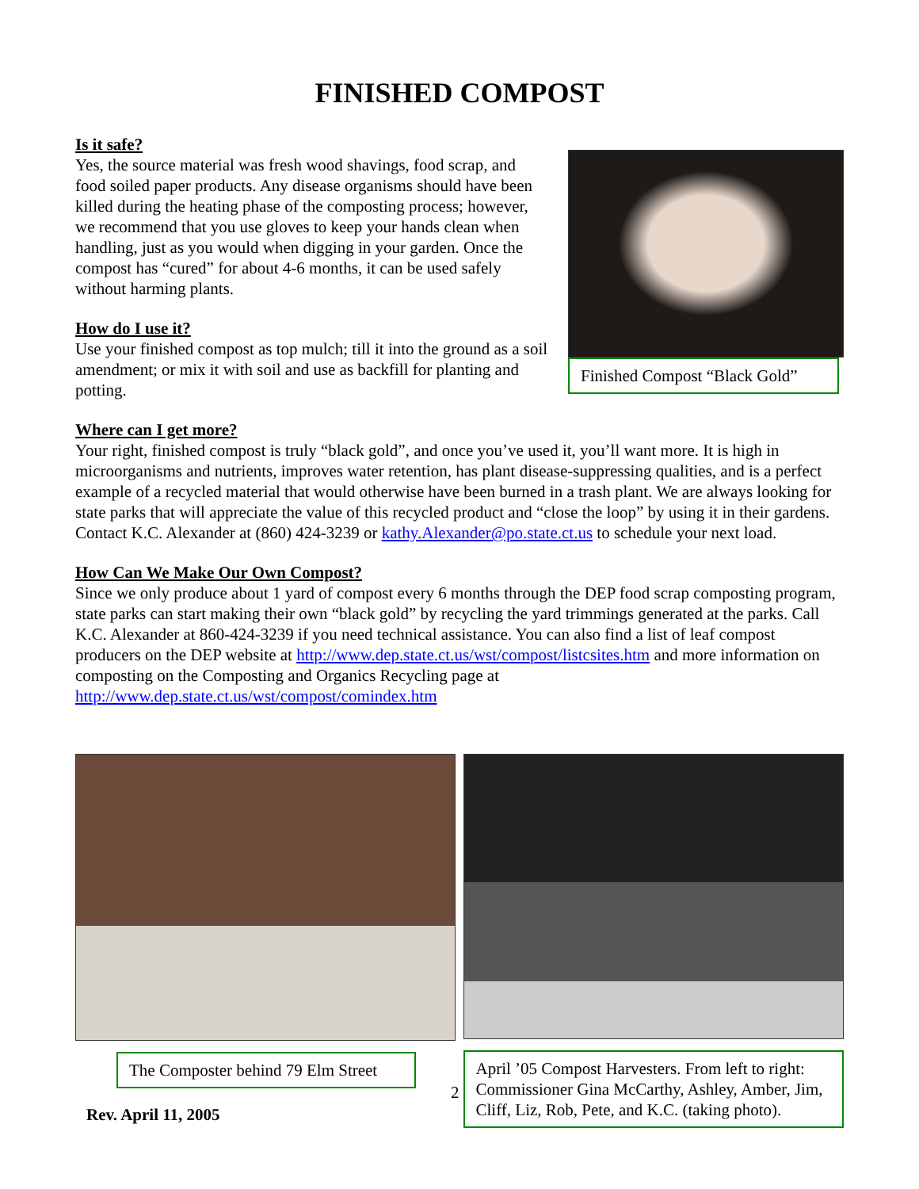FINISHED COMPOST
Is it safe?
Yes, the source material was fresh wood shavings, food scrap, and food soiled paper products. Any disease organisms should have been killed during the heating phase of the composting process; however, we recommend that you use gloves to keep your hands clean when handling, just as you would when digging in your garden. Once the compost has “cured” for about 4-6 months, it can be used safely without harming plants.
How do I use it?
Use your finished compost as top mulch; till it into the ground as a soil amendment; or mix it with soil and use as backfill for planting and potting.
Finished Compost “Black Gold”
Where can I get more?
Your right, finished compost is truly “black gold”, and once you’ve used it, you’ll want more. It is high in microorganisms and nutrients, improves water retention, has plant disease-suppressing qualities, and is a perfect example of a recycled material that would otherwise have been burned in a trash plant. We are always looking for state parks that will appreciate the value of this recycled product and “close the loop” by using it in their gardens. Contact K.C. Alexander at (860) 424-3239 or kathy.Alexander@po.state.ct.us to schedule your next load.
How Can We Make Our Own Compost?
Since we only produce about 1 yard of compost every 6 months through the DEP food scrap composting program, state parks can start making their own “black gold” by recycling the yard trimmings generated at the parks. Call K.C. Alexander at 860-424-3239 if you need technical assistance. You can also find a list of leaf compost producers on the DEP website at http://www.dep.state.ct.us/wst/compost/listcsites.htm and more information on composting on the Composting and Organics Recycling page at http://www.dep.state.ct.us/wst/compost/comindex.htm
The Composter behind 79 Elm Street
2
April ’05 Compost Harvesters. From left to right: Commissioner Gina McCarthy, Ashley, Amber, Jim, Cliff, Liz, Rob, Pete, and K.C. (taking photo).
Rev. April 11, 2005